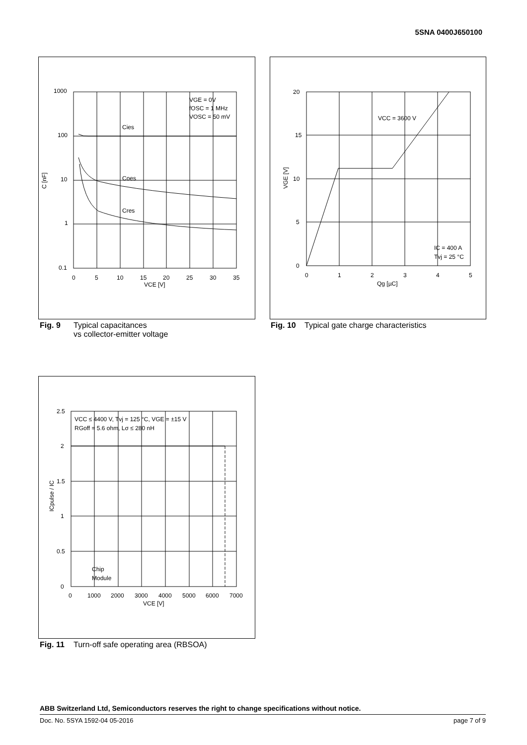5SNA 0400J650100
1000
100
10
1
0.1
0
5
10
15
20
25
30
35
VCE [V]
C [nF]
VGE = 0V
fOSC = 1 MHz
VOSC = 50 mV
Cies
Coes
Cres
Fig. 9 Typical capacitances
vs collector-emitter voltage
20
15
10
5
0
0
1
2
3
4
5
Qg [µC]
VGE [V]
VCC = 3600 V
IC = 400 A
Tvj = 25 °C
Fig. 10 Typical gate charge characteristics
2.5
2
1.5
1
0.5
0
0
1000
2000
3000
4000
5000
6000
7000
VCE [V]
ICpulse / IC
VCC ≤ 4400 V, Tvj = 125 °C, VGE = ±15 V
RGoff = 5.6 ohm, Lσ ≤ 280 nH
Chip
Module
Fig. 11 Turn-off safe operating area (RBSOA)
ABB Switzerland Ltd, Semiconductors reserves the right to change specifications without notice.
Doc. No. 5SYA 1592-04 05-2016 page 7 of 9